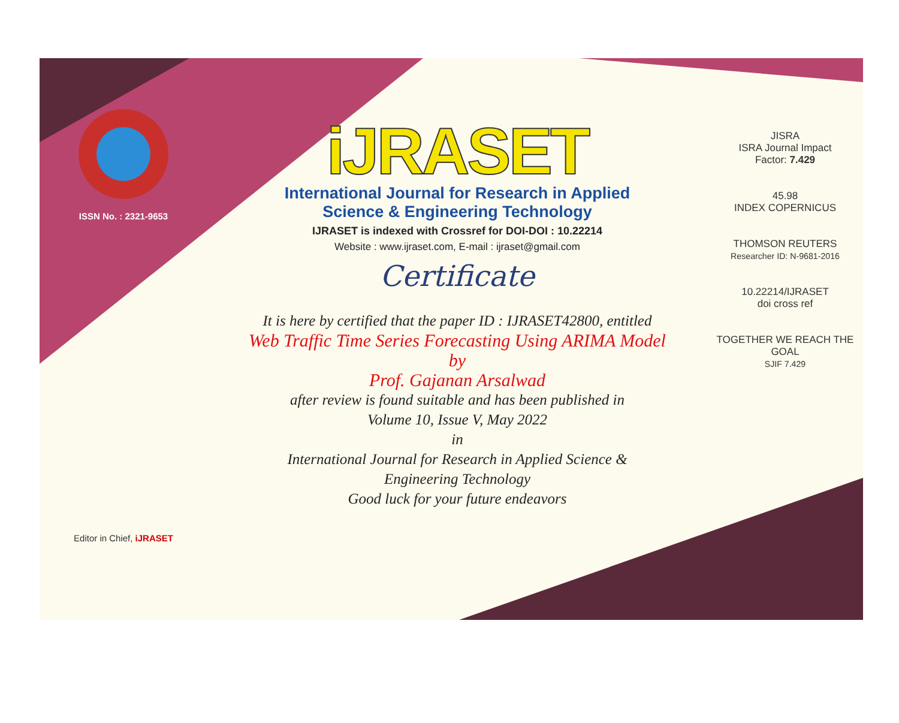ISSN No. : 2321-9653
Editor in Chief, iJRASET
iJRASET
International Journal for Research in Applied
Science & Engineering Technology
IJRASET is indexed with Crossref for DOI-DOI : 10.22214
Website : www.ijraset.com, E-mail : ijraset@gmail.com
Certificate
It is here by certified that the paper ID : IJRASET42800, entitled
Web Traffic Time Series Forecasting Using ARIMA Model
by
Prof. Gajanan Arsalwad
after review is found suitable and has been published in
Volume 10, Issue V, May 2022
in
International Journal for Research in Applied Science &
Engineering Technology
Good luck for your future endeavors
JISRA
ISRA Journal Impact
Factor: 7.429
45.98
INDEX COPERNICUS
THOMSON REUTERS
Researcher ID: N-9681-2016
10.22214/IJRASET
doi cross ref
TOGETHER WE REACH THE GOAL
SJIF 7.429